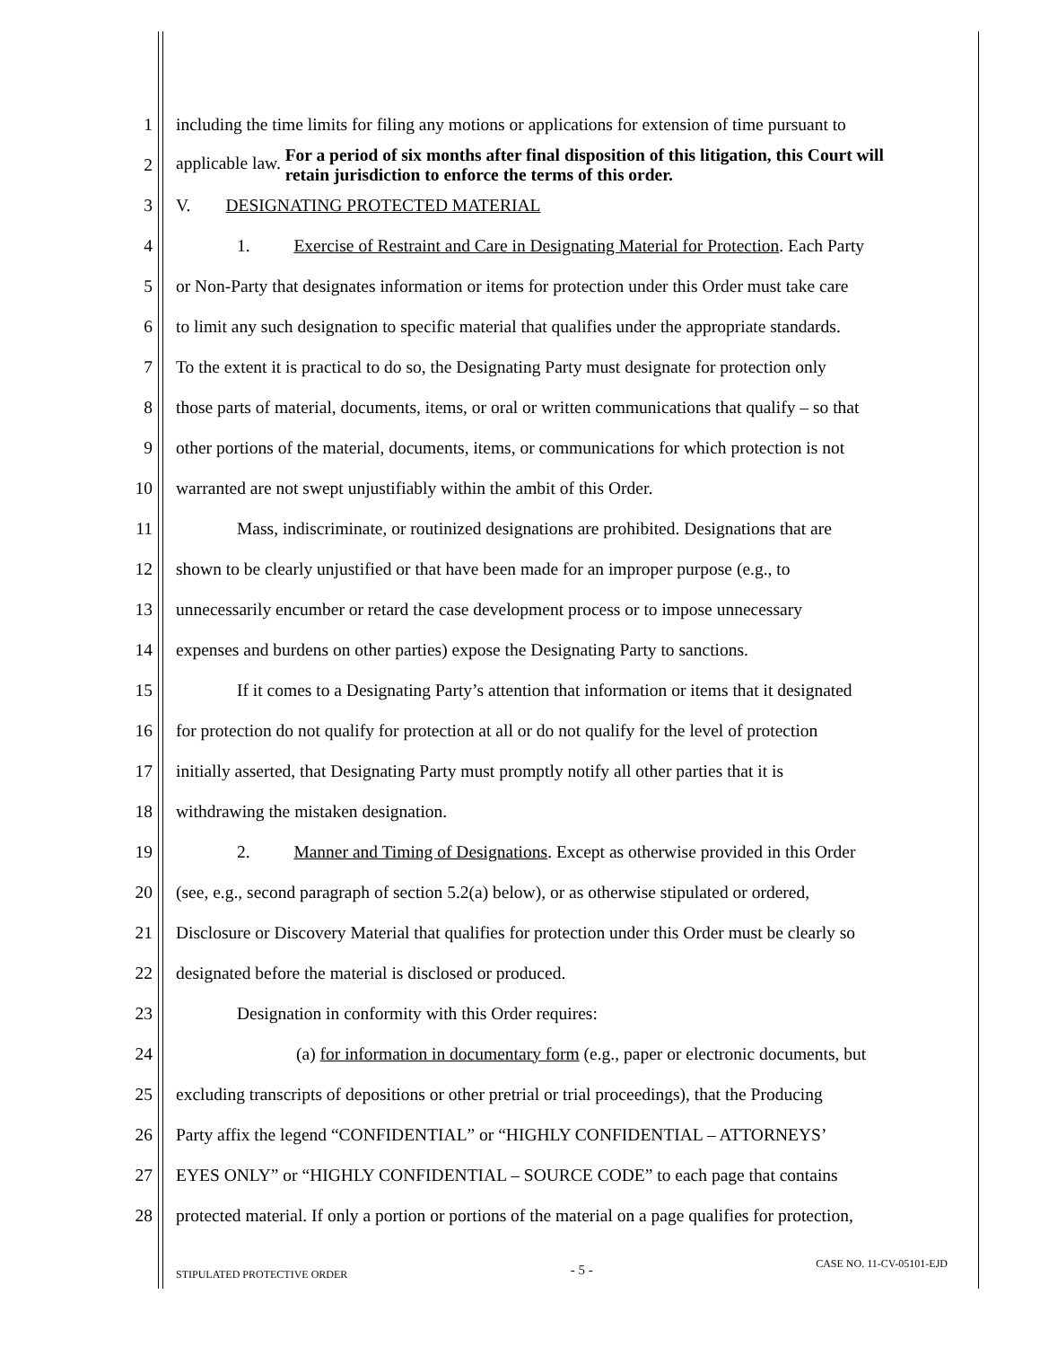1 including the time limits for filing any motions or applications for extension of time pursuant to
2 applicable law. For a period of six months after final disposition of this litigation, this Court will
retain jurisdiction to enforce the terms of this order.
3 V. DESIGNATING PROTECTED MATERIAL
4 1. Exercise of Restraint and Care in Designating Material for Protection. Each Party
5 or Non-Party that designates information or items for protection under this Order must take care
6 to limit any such designation to specific material that qualifies under the appropriate standards.
7 To the extent it is practical to do so, the Designating Party must designate for protection only
8 those parts of material, documents, items, or oral or written communications that qualify – so that
9 other portions of the material, documents, items, or communications for which protection is not
10 warranted are not swept unjustifiably within the ambit of this Order.
11 Mass, indiscriminate, or routinized designations are prohibited. Designations that are
12 shown to be clearly unjustified or that have been made for an improper purpose (e.g., to
13 unnecessarily encumber or retard the case development process or to impose unnecessary
14 expenses and burdens on other parties) expose the Designating Party to sanctions.
15 If it comes to a Designating Party’s attention that information or items that it designated
16 for protection do not qualify for protection at all or do not qualify for the level of protection
17 initially asserted, that Designating Party must promptly notify all other parties that it is
18 withdrawing the mistaken designation.
19 2. Manner and Timing of Designations. Except as otherwise provided in this Order
20 (see, e.g., second paragraph of section 5.2(a) below), or as otherwise stipulated or ordered,
21 Disclosure or Discovery Material that qualifies for protection under this Order must be clearly so
22 designated before the material is disclosed or produced.
23 Designation in conformity with this Order requires:
24 (a) for information in documentary form (e.g., paper or electronic documents, but
25 excluding transcripts of depositions or other pretrial or trial proceedings), that the Producing
26 Party affix the legend “CONFIDENTIAL” or “HIGHLY CONFIDENTIAL – ATTORNEYS’
27 EYES ONLY” or “HIGHLY CONFIDENTIAL – SOURCE CODE” to each page that contains
28 protected material. If only a portion or portions of the material on a page qualifies for protection,
STIPULATED PROTECTIVE ORDER - 5 - CASE NO. 11-CV-05101-EJD